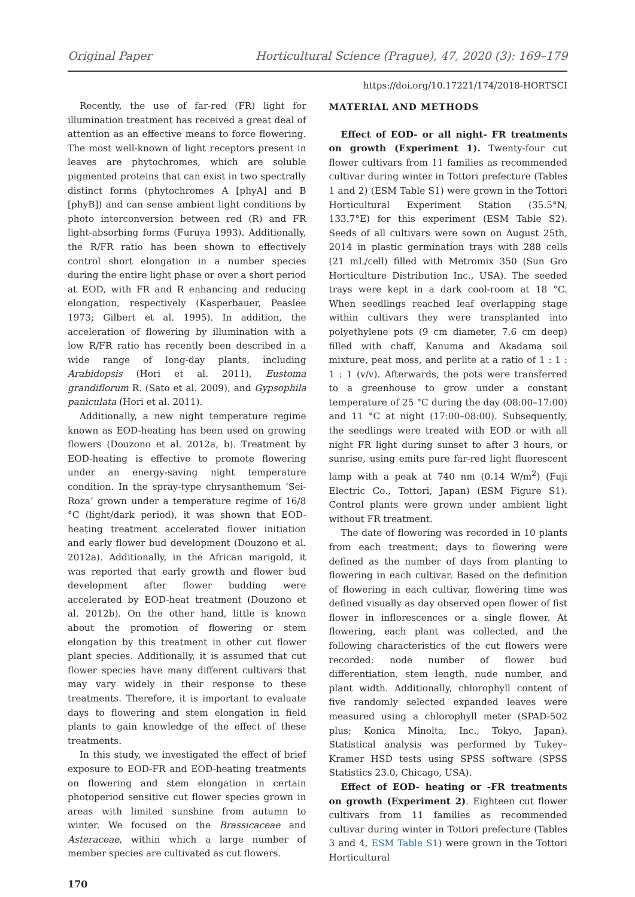Original Paper Horticultural Science (Prague), 47, 2020 (3): 169–179
https://doi.org/10.17221/174/2018-HORTSCI
Recently, the use of far-red (FR) light for illumination treatment has received a great deal of attention as an effective means to force flowering. The most well-known of light receptors present in leaves are phytochromes, which are soluble pigmented proteins that can exist in two spectrally distinct forms (phytochromes A [phyA] and B [phyB]) and can sense ambient light conditions by photo interconversion between red (R) and FR light-absorbing forms (Furuya 1993). Additionally, the R/FR ratio has been shown to effectively control short elongation in a number species during the entire light phase or over a short period at EOD, with FR and R enhancing and reducing elongation, respectively (Kasperbauer, Peaslee 1973; Gilbert et al. 1995). In addition, the acceleration of flowering by illumination with a low R/FR ratio has recently been described in a wide range of long-day plants, including Arabidopsis (Hori et al. 2011), Eustoma grandiflorum R. (Sato et al. 2009), and Gypsophila paniculata (Hori et al. 2011).
Additionally, a new night temperature regime known as EOD-heating has been used on growing flowers (Douzono et al. 2012a, b). Treatment by EOD-heating is effective to promote flowering under an energy-saving night temperature condition. In the spray-type chrysanthemum ‘Sei-Roza’ grown under a temperature regime of 16/8 °C (light/dark period), it was shown that EOD-heating treatment accelerated flower initiation and early flower bud development (Douzono et al. 2012a). Additionally, in the African marigold, it was reported that early growth and flower bud development after flower budding were accelerated by EOD-heat treatment (Douzono et al. 2012b). On the other hand, little is known about the promotion of flowering or stem elongation by this treatment in other cut flower plant species. Additionally, it is assumed that cut flower species have many different cultivars that may vary widely in their response to these treatments. Therefore, it is important to evaluate days to flowering and stem elongation in field plants to gain knowledge of the effect of these treatments.
In this study, we investigated the effect of brief exposure to EOD-FR and EOD-heating treatments on flowering and stem elongation in certain photoperiod sensitive cut flower species grown in areas with limited sunshine from autumn to winter. We focused on the Brassicaceae and Asteraceae, within which a large number of member species are cultivated as cut flowers.
MATERIAL AND METHODS
Effect of EOD- or all night- FR treatments on growth (Experiment 1). Twenty-four cut flower cultivars from 11 families as recommended cultivar during winter in Tottori prefecture (Tables 1 and 2) (ESM Table S1) were grown in the Tottori Horticultural Experiment Station (35.5°N, 133.7°E) for this experiment (ESM Table S2). Seeds of all cultivars were sown on August 25th, 2014 in plastic germination trays with 288 cells (21 mL/cell) filled with Metromix 350 (Sun Gro Horticulture Distribution Inc., USA). The seeded trays were kept in a dark cool-room at 18 °C. When seedlings reached leaf overlapping stage within cultivars they were transplanted into polyethylene pots (9 cm diameter, 7.6 cm deep) filled with chaff, Kanuma and Akadama soil mixture, peat moss, and perlite at a ratio of 1 : 1 : 1 : 1 (v/v). Afterwards, the pots were transferred to a greenhouse to grow under a constant temperature of 25 °C during the day (08:00–17:00) and 11 °C at night (17:00–08:00). Subsequently, the seedlings were treated with EOD or with all night FR light during sunset to after 3 hours, or sunrise, using emits pure far-red light fluorescent lamp with a peak at 740 nm (0.14 W/m<sup>2</sup>) (Fuji Electric Co., Tottori, Japan) (ESM Figure S1). Control plants were grown under ambient light without FR treatment.
The date of flowering was recorded in 10 plants from each treatment; days to flowering were defined as the number of days from planting to flowering in each cultivar. Based on the definition of flowering in each cultivar, flowering time was defined visually as day observed open flower of fist flower in inflorescences or a single flower. At flowering, each plant was collected, and the following characteristics of the cut flowers were recorded: node number of flower bud differentiation, stem length, nude number, and plant width. Additionally, chlorophyll content of five randomly selected expanded leaves were measured using a chlorophyll meter (SPAD-502 plus; Konica Minolta, Inc., Tokyo, Japan). Statistical analysis was performed by Tukey–Kramer HSD tests using SPSS software (SPSS Statistics 23.0, Chicago, USA).
Effect of EOD- heating or -FR treatments on growth (Experiment 2). Eighteen cut flower cultivars from 11 families as recommended cultivar during winter in Tottori prefecture (Tables 3 and 4, ESM Table S1) were grown in the Tottori Horticultural
170